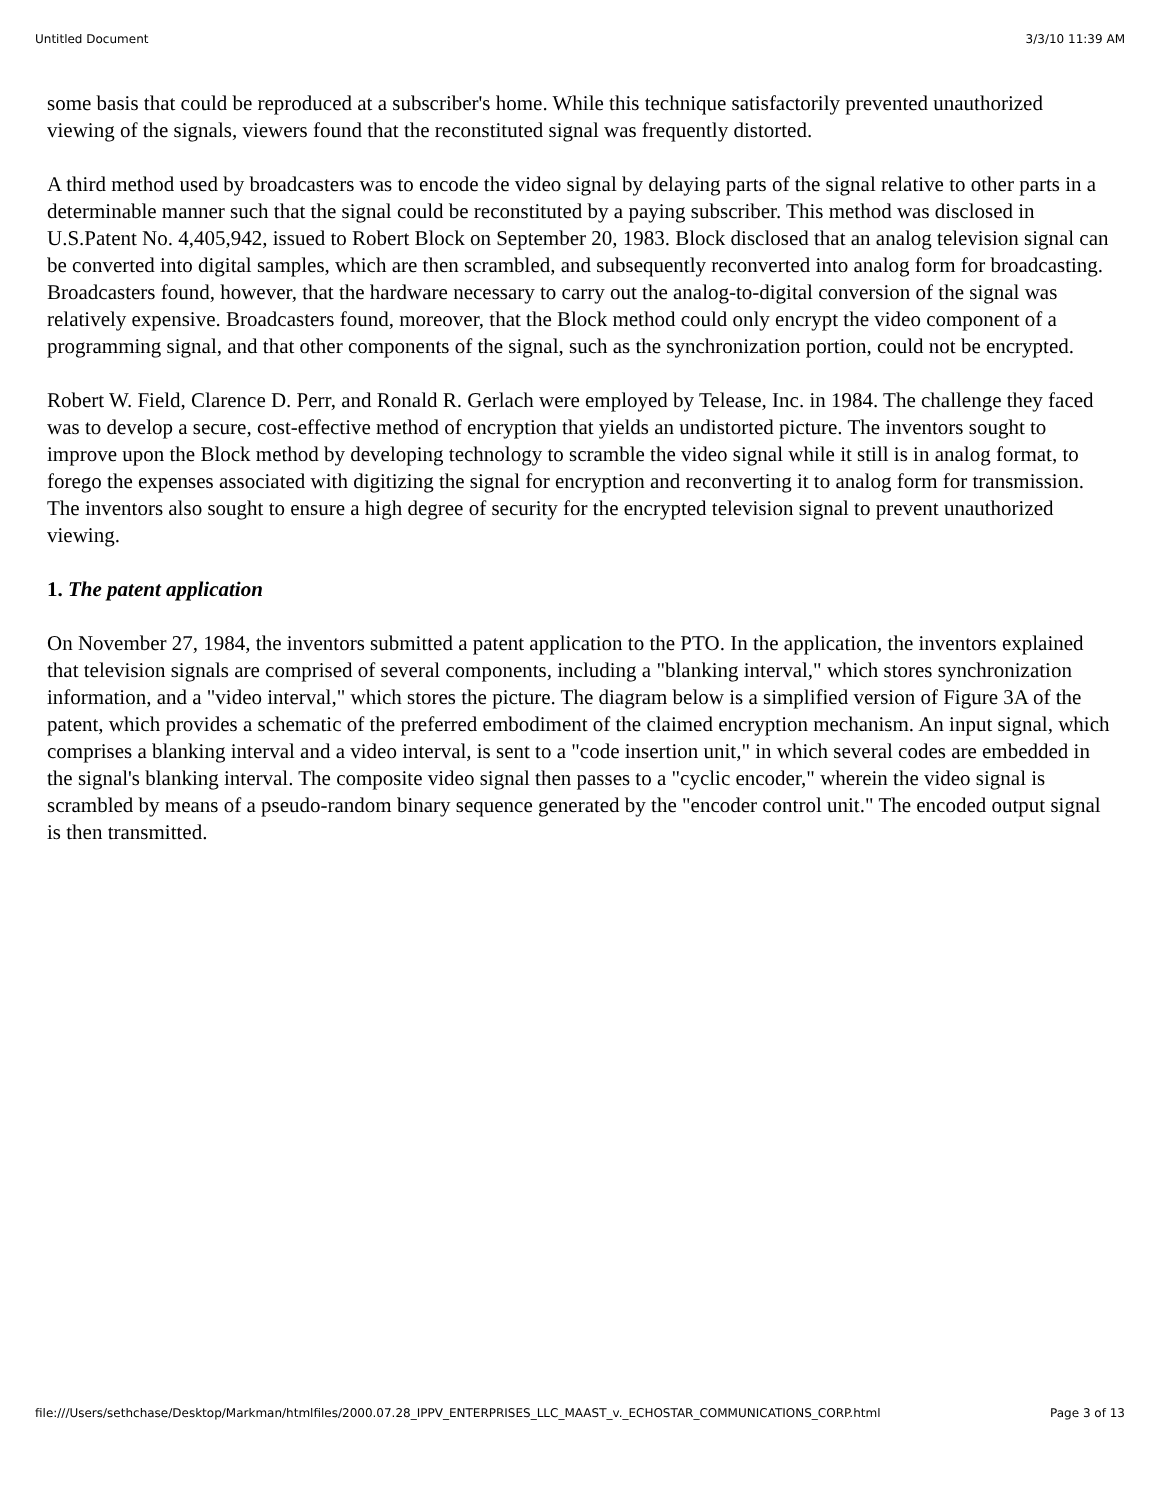Untitled Document 3/3/10 11:39 AM
some basis that could be reproduced at a subscriber's home. While this technique satisfactorily prevented unauthorized viewing of the signals, viewers found that the reconstituted signal was frequently distorted.
A third method used by broadcasters was to encode the video signal by delaying parts of the signal relative to other parts in a determinable manner such that the signal could be reconstituted by a paying subscriber. This method was disclosed in U.S.Patent No. 4,405,942, issued to Robert Block on September 20, 1983. Block disclosed that an analog television signal can be converted into digital samples, which are then scrambled, and subsequently reconverted into analog form for broadcasting. Broadcasters found, however, that the hardware necessary to carry out the analog-to-digital conversion of the signal was relatively expensive. Broadcasters found, moreover, that the Block method could only encrypt the video component of a programming signal, and that other components of the signal, such as the synchronization portion, could not be encrypted.
Robert W. Field, Clarence D. Perr, and Ronald R. Gerlach were employed by Telease, Inc. in 1984. The challenge they faced was to develop a secure, cost-effective method of encryption that yields an undistorted picture. The inventors sought to improve upon the Block method by developing technology to scramble the video signal while it still is in analog format, to forego the expenses associated with digitizing the signal for encryption and reconverting it to analog form for transmission. The inventors also sought to ensure a high degree of security for the encrypted television signal to prevent unauthorized viewing.
1. The patent application
On November 27, 1984, the inventors submitted a patent application to the PTO. In the application, the inventors explained that television signals are comprised of several components, including a "blanking interval," which stores synchronization information, and a "video interval," which stores the picture. The diagram below is a simplified version of Figure 3A of the patent, which provides a schematic of the preferred embodiment of the claimed encryption mechanism. An input signal, which comprises a blanking interval and a video interval, is sent to a "code insertion unit," in which several codes are embedded in the signal's blanking interval. The composite video signal then passes to a "cyclic encoder," wherein the video signal is scrambled by means of a pseudo-random binary sequence generated by the "encoder control unit." The encoded output signal is then transmitted.
file:///Users/sethchase/Desktop/Markman/htmlfiles/2000.07.28_IPPV_ENTERPRISES_LLC_MAAST_v._ECHOSTAR_COMMUNICATIONS_CORP.html Page 3 of 13